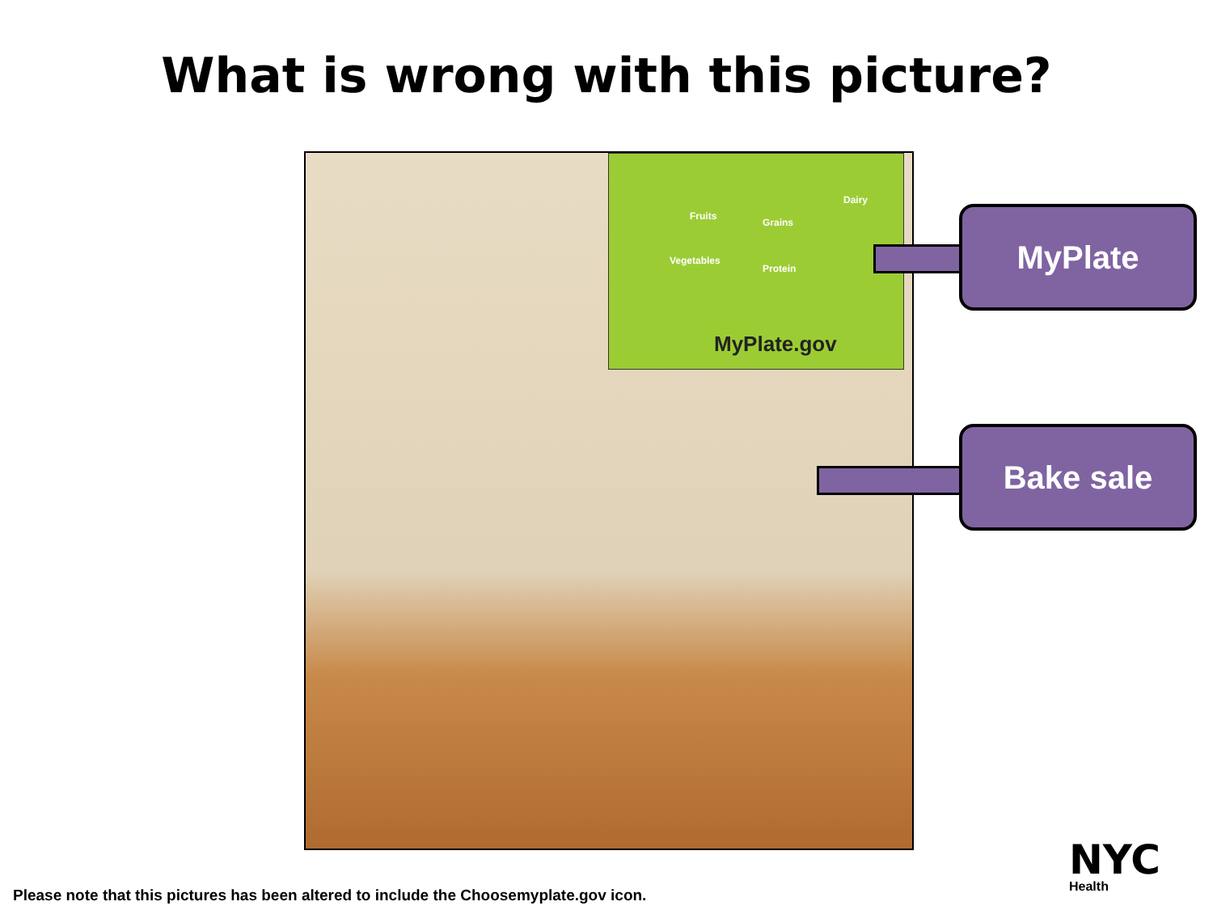What is wrong with this picture?
Fruits
Grains
Dairy
Vegetables
Protein
MyPlate.gov
MyPlate
Bake sale
Please note that this pictures has been altered to include the Choosemyplate.gov icon.
NYC
Health